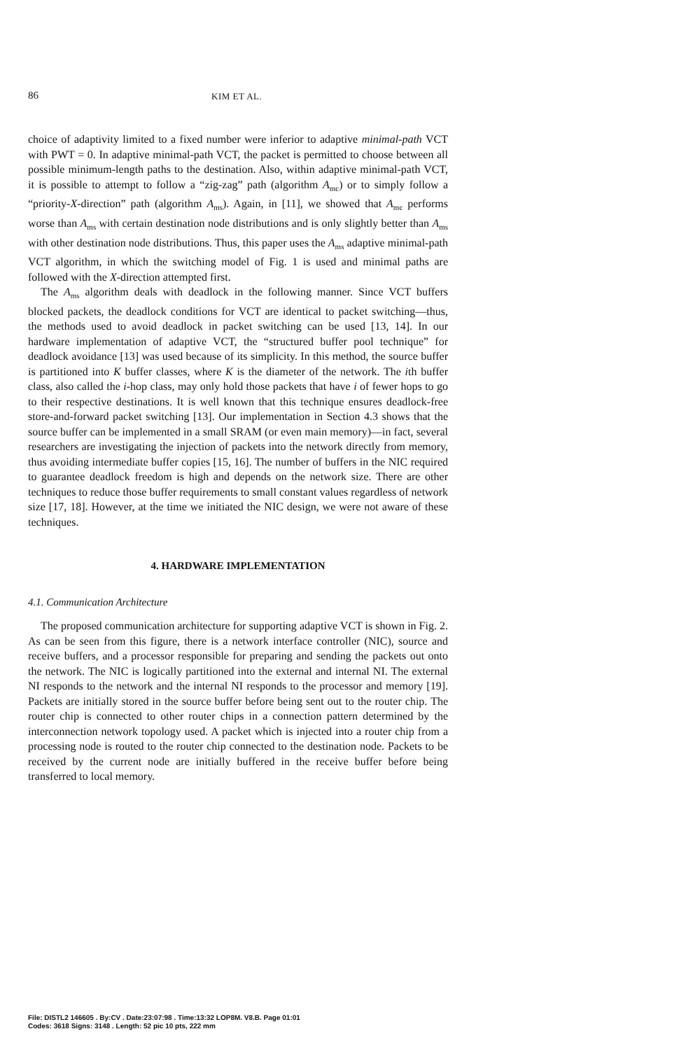86 KIM ET AL.
choice of adaptivity limited to a fixed number were inferior to adaptive minimal-path VCT with PWT = 0. In adaptive minimal-path VCT, the packet is permitted to choose between all possible minimum-length paths to the destination. Also, within adaptive minimal-path VCT, it is possible to attempt to follow a “zig-zag” path (algorithm A<sub>mc</sub>) or to simply follow a “priority-X-direction” path (algorithm A<sub>ms</sub>). Again, in [11], we showed that A<sub>mc</sub> performs worse than A<sub>ms</sub> with certain destination node distributions and is only slightly better than A<sub>ms</sub> with other destination node distributions. Thus, this paper uses the A<sub>ms</sub> adaptive minimal-path VCT algorithm, in which the switching model of Fig. 1 is used and minimal paths are followed with the X-direction attempted first.
The A<sub>ms</sub> algorithm deals with deadlock in the following manner. Since VCT buffers blocked packets, the deadlock conditions for VCT are identical to packet switching—thus, the methods used to avoid deadlock in packet switching can be used [13, 14]. In our hardware implementation of adaptive VCT, the “structured buffer pool technique” for deadlock avoidance [13] was used because of its simplicity. In this method, the source buffer is partitioned into K buffer classes, where K is the diameter of the network. The ith buffer class, also called the i-hop class, may only hold those packets that have i of fewer hops to go to their respective destinations. It is well known that this technique ensures deadlock-free store-and-forward packet switching [13]. Our implementation in Section 4.3 shows that the source buffer can be implemented in a small SRAM (or even main memory)—in fact, several researchers are investigating the injection of packets into the network directly from memory, thus avoiding intermediate buffer copies [15, 16]. The number of buffers in the NIC required to guarantee deadlock freedom is high and depends on the network size. There are other techniques to reduce those buffer requirements to small constant values regardless of network size [17, 18]. However, at the time we initiated the NIC design, we were not aware of these techniques.
4. HARDWARE IMPLEMENTATION
4.1. Communication Architecture
The proposed communication architecture for supporting adaptive VCT is shown in Fig. 2. As can be seen from this figure, there is a network interface controller (NIC), source and receive buffers, and a processor responsible for preparing and sending the packets out onto the network. The NIC is logically partitioned into the external and internal NI. The external NI responds to the network and the internal NI responds to the processor and memory [19]. Packets are initially stored in the source buffer before being sent out to the router chip. The router chip is connected to other router chips in a connection pattern determined by the interconnection network topology used. A packet which is injected into a router chip from a processing node is routed to the router chip connected to the destination node. Packets to be received by the current node are initially buffered in the receive buffer before being transferred to local memory.
File: DISTL2 146605 . By:CV . Date:23:07:98 . Time:13:32 LOP8M. V8.B. Page 01:01
Codes: 3618 Signs: 3148 . Length: 52 pic 10 pts, 222 mm